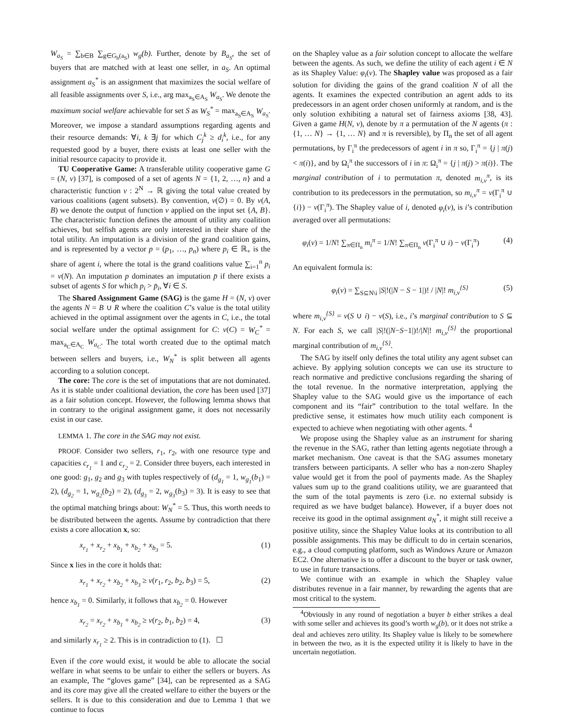W<sub>a<sub>S</sub></sub> = ∑<sub>b∈B</sub> ∑<sub>g∈G<sub>b</sub>(a<sub>S</sub>)</sub> w<sub>g</sub>(b). Further, denote by B<sub>a<sub>S</sub></sub>, the set of buyers that are matched with at least one seller, in a<sub>S</sub>. An optimal assignment a<sub>S</sub><sup>*</sup> is an assignment that maximizes the social welfare of all feasible assignments over S, i.e., arg max<sub>a<sub>S</sub>∈A<sub>S</sub></sub> W<sub>a<sub>S</sub></sub>. We denote the maximum social welfare achievable for set S as W<sub>S</sub><sup>*</sup> = max<sub>a<sub>S</sub>∈A<sub>S</sub></sub> W<sub>a<sub>S</sub></sub>. Moreover, we impose a standard assumptions regarding agents and their resource demands: ∀i, k ∃j for which C<sub>j</sub><sup>k</sup> ≥ d<sub>i</sub><sup>k</sup>, i.e., for any requested good by a buyer, there exists at least one seller with the initial resource capacity to provide it.
TU Cooperative Game: A transferable utility cooperative game G = (N, v) [37], is composed of a set of agents N = {1, 2, …, n} and a characteristic function v : 2<sup>N</sup> → ℝ giving the total value created by various coalitions (agent subsets). By convention, v(∅) = 0. By v(A, B) we denote the output of function v applied on the input set {A, B}. The characteristic function defines the amount of utility any coalition achieves, but selfish agents are only interested in their share of the total utility. An imputation is a division of the grand coalition gains, and is represented by a vector p = (p<sub>1</sub>, …, p<sub>n</sub>) where p<sub>i</sub> ∈ ℝ<sub>+</sub> is the share of agent i, where the total is the grand coalitions value ∑<sub>i=1</sub><sup>n</sup> p<sub>i</sub> = v(N). An imputation p dominates an imputation p̄ if there exists a subset of agents S for which p<sub>i</sub> > p̄<sub>i</sub>, ∀i ∈ S.
The Shared Assignment Game (SAG) is the game H = (N, v) over the agents N = B ∪ R where the coalition C’s value is the total utility achieved in the optimal assignment over the agents in C, i.e., the total social welfare under the optimal assignment for C: v(C) = W<sub>C</sub><sup>*</sup> = max<sub>a<sub>C</sub>∈A<sub>C</sub></sub> W<sub>a<sub>C</sub></sub>. The total worth created due to the optimal match between sellers and buyers, i.e., W<sub>N</sub><sup>*</sup> is split between all agents according to a solution concept.
The core: The core is the set of imputations that are not dominated. As it is stable under coalitional deviation, the core has been used [37] as a fair solution concept. However, the following lemma shows that in contrary to the original assignment game, it does not necessarily exist in our case.
LEMMA 1. The core in the SAG may not exist.
PROOF. Consider two sellers, r<sub>1</sub>, r<sub>2</sub>, with one resource type and capacities c<sub>r<sub>1</sub></sub> = 1 and c<sub>r<sub>2</sub></sub> = 2. Consider three buyers, each interested in one good: g<sub>1</sub>, g<sub>2</sub> and g<sub>3</sub> with tuples respectively of (d<sub>g<sub>1</sub></sub> = 1, w<sub>g<sub>1</sub></sub>(b<sub>1</sub>) = 2), (d<sub>g<sub>2</sub></sub> = 1, w<sub>g<sub>2</sub></sub>(b<sub>2</sub>) = 2), (d<sub>g<sub>3</sub></sub> = 2, w<sub>g<sub>3</sub></sub>(b<sub>3</sub>) = 3). It is easy to see that the optimal matching brings about: W<sub>N</sub><sup>*</sup> = 5. Thus, this worth needs to be distributed between the agents. Assume by contradiction that there exists a core allocation x, so:
x<sub>r<sub>1</sub></sub> + x<sub>r<sub>2</sub></sub> + x<sub>b<sub>1</sub></sub> + x<sub>b<sub>2</sub></sub> + x<sub>b<sub>3</sub></sub> = 5. (1)
Since x lies in the core it holds that:
x<sub>r<sub>1</sub></sub> + x<sub>r<sub>2</sub></sub> + x<sub>b<sub>2</sub></sub> + x<sub>b<sub>3</sub></sub> ≥ v(r<sub>1</sub>, r<sub>2</sub>, b<sub>2</sub>, b<sub>3</sub>) = 5, (2)
hence x<sub>b<sub>1</sub></sub> = 0. Similarly, it follows that x<sub>b<sub>2</sub></sub> = 0. However
x<sub>r<sub>2</sub></sub> = x<sub>r<sub>2</sub></sub> + x<sub>b<sub>1</sub></sub> + x<sub>b<sub>2</sub></sub> ≥ v(r<sub>2</sub>, b<sub>1</sub>, b<sub>2</sub>) = 4, (3)
and similarly x<sub>r<sub>1</sub></sub> ≥ 2. This is in contradiction to (1). ☐
Even if the core would exist, it would be able to allocate the social welfare in what seems to be unfair to either the sellers or buyers. As an example, The “gloves game” [34], can be represented as a SAG and its core may give all the created welfare to either the buyers or the sellers. It is due to this consideration and due to Lemma 1 that we continue to focus
on the Shapley value as a fair solution concept to allocate the welfare between the agents. As such, we define the utility of each agent i ∈ N as its Shapley Value: φ<sub>i</sub>(v). The Shapley value was proposed as a fair solution for dividing the gains of the grand coalition N of all the agents. It examines the expected contribution an agent adds to its predecessors in an agent order chosen uniformly at random, and is the only solution exhibiting a natural set of fairness axioms [38, 43]. Given a game H(N, v), denote by π a permutation of the N agents (π : {1, … N} → {1, … N} and π is reversible), by Π<sub>n</sub> the set of all agent permutations, by Γ<sub>i</sub><sup>π</sup> the predecessors of agent i in π so, Γ<sub>i</sub><sup>π</sup> = {j | π(j) < π(i)}, and by Ω<sub>i</sub><sup>π</sup> the successors of i in π: Ω<sub>i</sub><sup>π</sup> = {j | π(j) > π(i)}. The marginal contribution of i to permutation π, denoted m<sub>i,v</sub><sup>π</sup>, is its contribution to its predecessors in the permutation, so m<sub>i,v</sub><sup>π</sup> = v(Γ<sub>i</sub><sup>π</sup> ∪ {i}) − v(Γ<sub>i</sub><sup>π</sup>). The Shapley value of i, denoted φ<sub>i</sub>(v), is i’s contribution averaged over all permutations:
φ<sub>i</sub>(v) = 1/N! ∑<sub>π∈Π<sub>n</sub></sub> m<sub>i</sub><sup>π</sup> = 1/N! ∑<sub>π∈Π<sub>n</sub></sub> v(Γ<sub>i</sub><sup>π</sup> ∪ i) − v(Γ<sub>i</sub><sup>π</sup>) (4)
An equivalent formula is:
φ<sub>i</sub>(v) = ∑<sub>S⊆N\i</sub> |S|!(|N − S − 1|)! / |N|! m<sub>i,v</sub><sup>{S}</sup> (5)
where m<sub>i,v</sub><sup>{S}</sup> = v(S ∪ i) − v(S), i.e., i’s marginal contribution to S ⊆ N. For each S, we call |S|!(|N−S−1|)!/|N|! m<sub>i,v</sub><sup>{S}</sup> the proportional marginal contribution of m<sub>i,v</sub><sup>{S}</sup>.
The SAG by itself only defines the total utility any agent subset can achieve. By applying solution concepts we can use its structure to reach normative and predictive conclusions regarding the sharing of the total revenue. In the normative interpretation, applying the Shapley value to the SAG would give us the importance of each component and its “fair” contribution to the total welfare. In the predictive sense, it estimates how much utility each component is expected to achieve when negotiating with other agents. <sup>4</sup>
We propose using the Shapley value as an instrument for sharing the revenue in the SAG, rather than letting agents negotiate through a market mechanism. One caveat is that the SAG assumes monetary transfers between participants. A seller who has a non-zero Shapley value would get it from the pool of payments made. As the Shapley values sum up to the grand coalitions utility, we are guaranteed that the sum of the total payments is zero (i.e. no external subsidy is required as we have budget balance). However, if a buyer does not receive its good in the optimal assignment a<sub>N</sub><sup>*</sup>, it might still receive a positive utility, since the Shapley Value looks at its contribution to all possible assignments. This may be difficult to do in certain scenarios, e.g., a cloud computing platform, such as Windows Azure or Amazon EC2. One alternative is to offer a discount to the buyer or task owner, to use in future transactions.
We continue with an example in which the Shapley value distributes revenue in a fair manner, by rewarding the agents that are most critical to the system.
<sup>4</sup> Obviously in any round of negotiation a buyer b either strikes a deal with some seller and achieves its good’s worth w<sub>g</sub>(b), or it does not strike a deal and achieves zero utility. Its Shapley value is likely to be somewhere in between the two, as it is the expected utility it is likely to have in the uncertain negotiation.